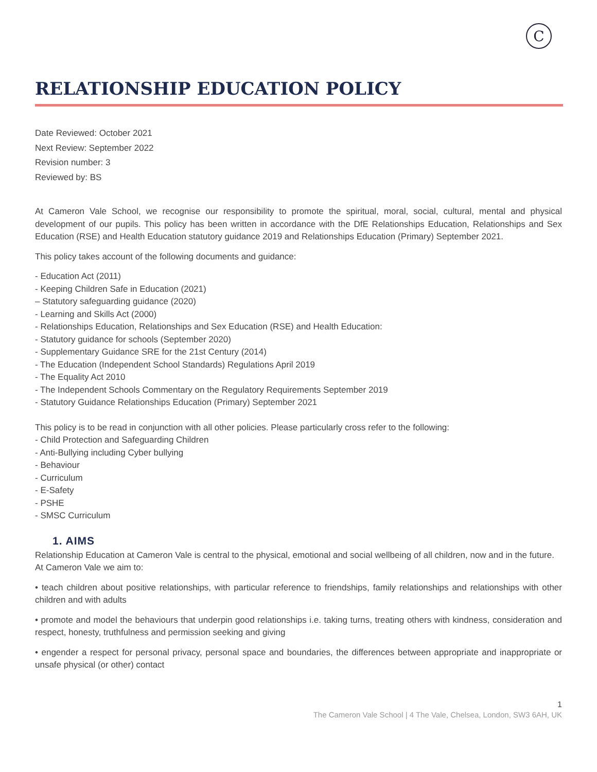C
RELATIONSHIP EDUCATION POLICY
Date Reviewed: October 2021
Next Review: September 2022
Revision number: 3
Reviewed by: BS
At Cameron Vale School, we recognise our responsibility to promote the spiritual, moral, social, cultural, mental and physical development of our pupils. This policy has been written in accordance with the DfE Relationships Education, Relationships and Sex Education (RSE) and Health Education statutory guidance 2019 and Relationships Education (Primary) September 2021.
This policy takes account of the following documents and guidance:
- Education Act (2011)
- Keeping Children Safe in Education (2021)
– Statutory safeguarding guidance (2020)
- Learning and Skills Act (2000)
- Relationships Education, Relationships and Sex Education (RSE) and Health Education:
- Statutory guidance for schools (September 2020)
- Supplementary Guidance SRE for the 21st Century (2014)
- The Education (Independent School Standards) Regulations April 2019
- The Equality Act 2010
- The Independent Schools Commentary on the Regulatory Requirements September 2019
- Statutory Guidance Relationships Education (Primary) September 2021
This policy is to be read in conjunction with all other policies. Please particularly cross refer to the following:
- Child Protection and Safeguarding Children
- Anti-Bullying including Cyber bullying
- Behaviour
- Curriculum
- E-Safety
- PSHE
- SMSC Curriculum
1. AIMS
Relationship Education at Cameron Vale is central to the physical, emotional and social wellbeing of all children, now and in the future.
At Cameron Vale we aim to:
• teach children about positive relationships, with particular reference to friendships, family relationships and relationships with other children and with adults
• promote and model the behaviours that underpin good relationships i.e. taking turns, treating others with kindness, consideration and respect, honesty, truthfulness and permission seeking and giving
• engender a respect for personal privacy, personal space and boundaries, the differences between appropriate and inappropriate or unsafe physical (or other) contact
1
The Cameron Vale School | 4 The Vale, Chelsea, London, SW3 6AH, UK